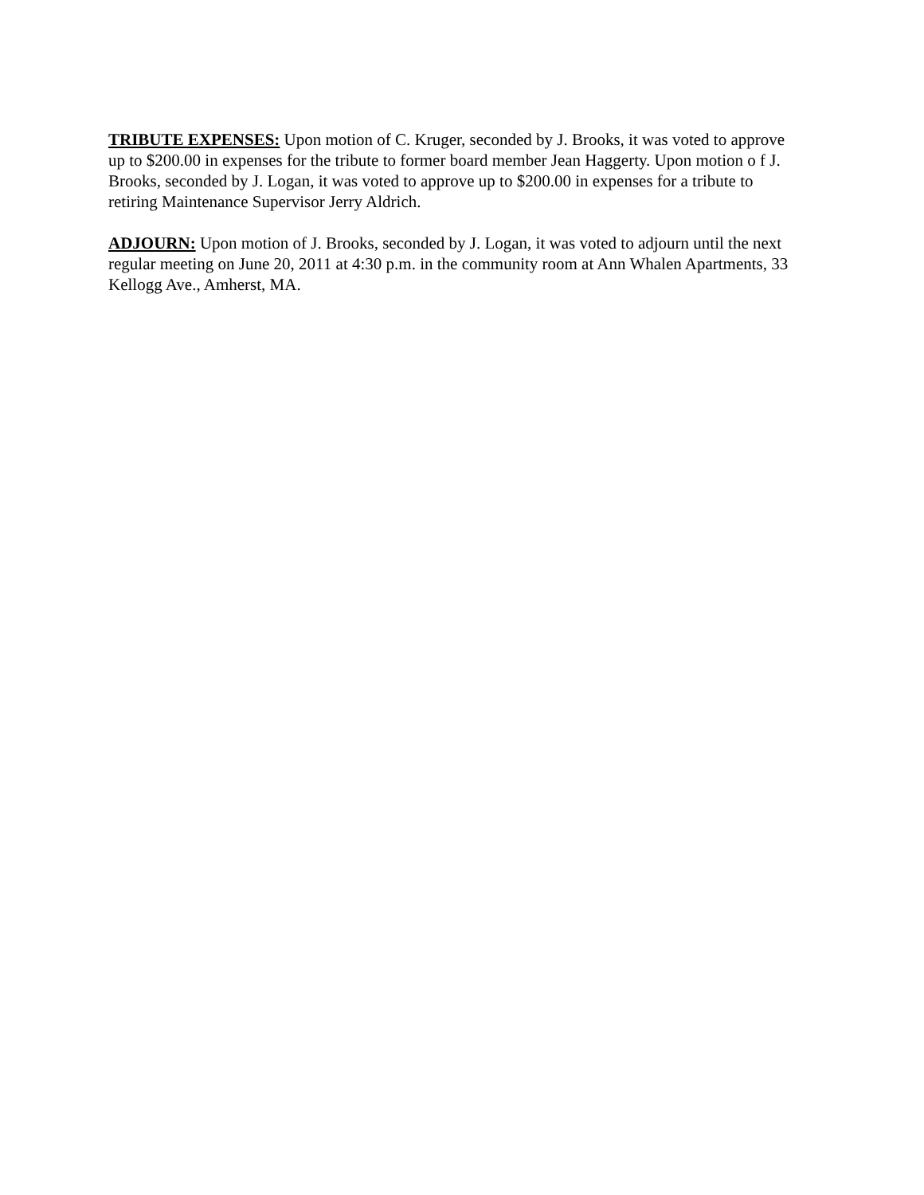TRIBUTE EXPENSES: Upon motion of C. Kruger, seconded by J. Brooks, it was voted to approve up to $200.00 in expenses for the tribute to former board member Jean Haggerty. Upon motion o f J. Brooks, seconded by J. Logan, it was voted to approve up to $200.00 in expenses for a tribute to retiring Maintenance Supervisor Jerry Aldrich.
ADJOURN: Upon motion of J. Brooks, seconded by J. Logan, it was voted to adjourn until the next regular meeting on June 20, 2011 at 4:30 p.m. in the community room at Ann Whalen Apartments, 33 Kellogg Ave., Amherst, MA.